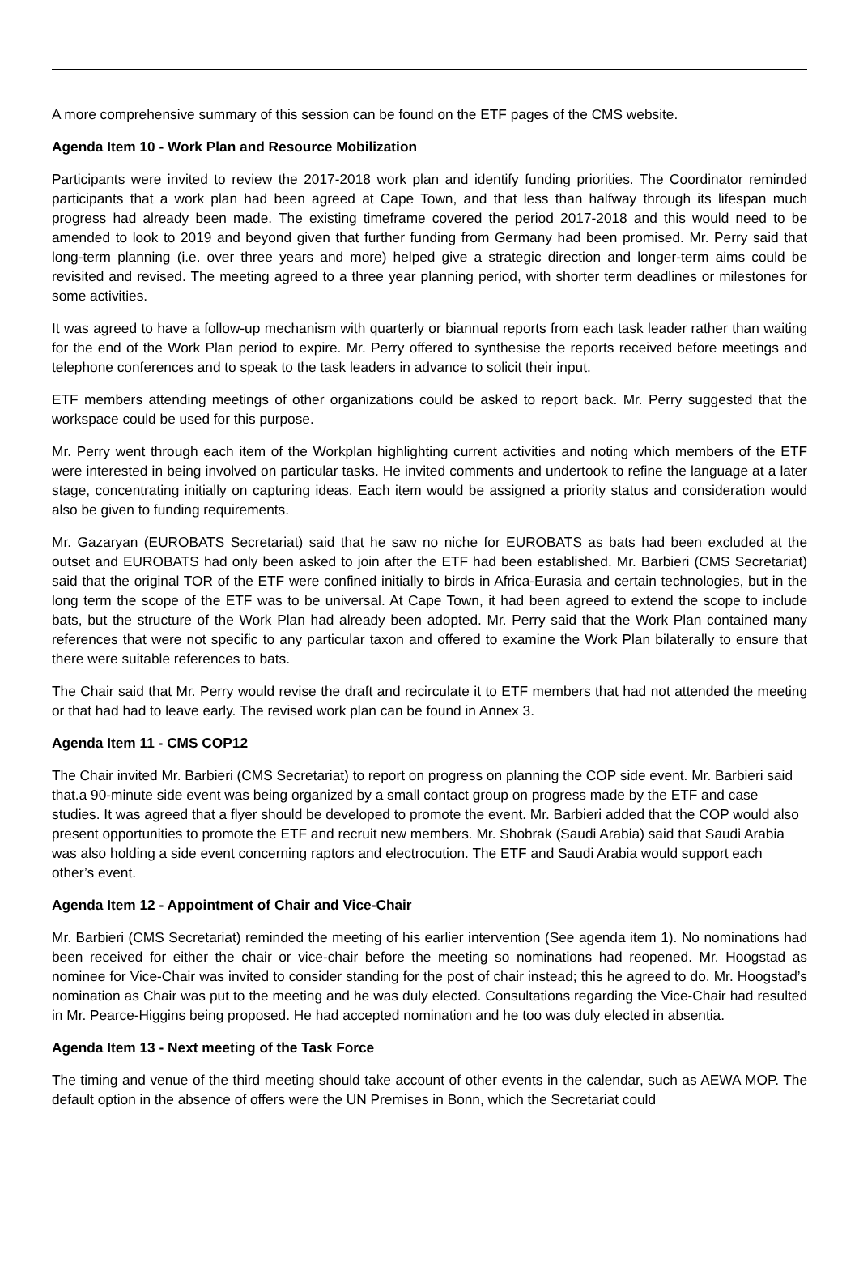A more comprehensive summary of this session can be found on the ETF pages of the CMS website.
Agenda Item 10 - Work Plan and Resource Mobilization
Participants were invited to review the 2017-2018 work plan and identify funding priorities. The Coordinator reminded participants that a work plan had been agreed at Cape Town, and that less than halfway through its lifespan much progress had already been made. The existing timeframe covered the period 2017-2018 and this would need to be amended to look to 2019 and beyond given that further funding from Germany had been promised. Mr. Perry said that long-term planning (i.e. over three years and more) helped give a strategic direction and longer-term aims could be revisited and revised. The meeting agreed to a three year planning period, with shorter term deadlines or milestones for some activities.
It was agreed to have a follow-up mechanism with quarterly or biannual reports from each task leader rather than waiting for the end of the Work Plan period to expire. Mr. Perry offered to synthesise the reports received before meetings and telephone conferences and to speak to the task leaders in advance to solicit their input.
ETF members attending meetings of other organizations could be asked to report back. Mr. Perry suggested that the workspace could be used for this purpose.
Mr. Perry went through each item of the Workplan highlighting current activities and noting which members of the ETF were interested in being involved on particular tasks. He invited comments and undertook to refine the language at a later stage, concentrating initially on capturing ideas. Each item would be assigned a priority status and consideration would also be given to funding requirements.
Mr. Gazaryan (EUROBATS Secretariat) said that he saw no niche for EUROBATS as bats had been excluded at the outset and EUROBATS had only been asked to join after the ETF had been established. Mr. Barbieri (CMS Secretariat) said that the original TOR of the ETF were confined initially to birds in Africa-Eurasia and certain technologies, but in the long term the scope of the ETF was to be universal. At Cape Town, it had been agreed to extend the scope to include bats, but the structure of the Work Plan had already been adopted. Mr. Perry said that the Work Plan contained many references that were not specific to any particular taxon and offered to examine the Work Plan bilaterally to ensure that there were suitable references to bats.
The Chair said that Mr. Perry would revise the draft and recirculate it to ETF members that had not attended the meeting or that had had to leave early. The revised work plan can be found in Annex 3.
Agenda Item 11 - CMS COP12
The Chair invited Mr. Barbieri (CMS Secretariat) to report on progress on planning the COP side event. Mr. Barbieri said that.a 90-minute side event was being organized by a small contact group on progress made by the ETF and case studies. It was agreed that a flyer should be developed to promote the event. Mr. Barbieri added that the COP would also present opportunities to promote the ETF and recruit new members. Mr. Shobrak (Saudi Arabia) said that Saudi Arabia was also holding a side event concerning raptors and electrocution. The ETF and Saudi Arabia would support each other’s event.
Agenda Item 12 - Appointment of Chair and Vice-Chair
Mr. Barbieri (CMS Secretariat) reminded the meeting of his earlier intervention (See agenda item 1). No nominations had been received for either the chair or vice-chair before the meeting so nominations had reopened. Mr. Hoogstad as nominee for Vice-Chair was invited to consider standing for the post of chair instead; this he agreed to do. Mr. Hoogstad’s nomination as Chair was put to the meeting and he was duly elected. Consultations regarding the Vice-Chair had resulted in Mr. Pearce-Higgins being proposed. He had accepted nomination and he too was duly elected in absentia.
Agenda Item 13 - Next meeting of the Task Force
The timing and venue of the third meeting should take account of other events in the calendar, such as AEWA MOP. The default option in the absence of offers were the UN Premises in Bonn, which the Secretariat could